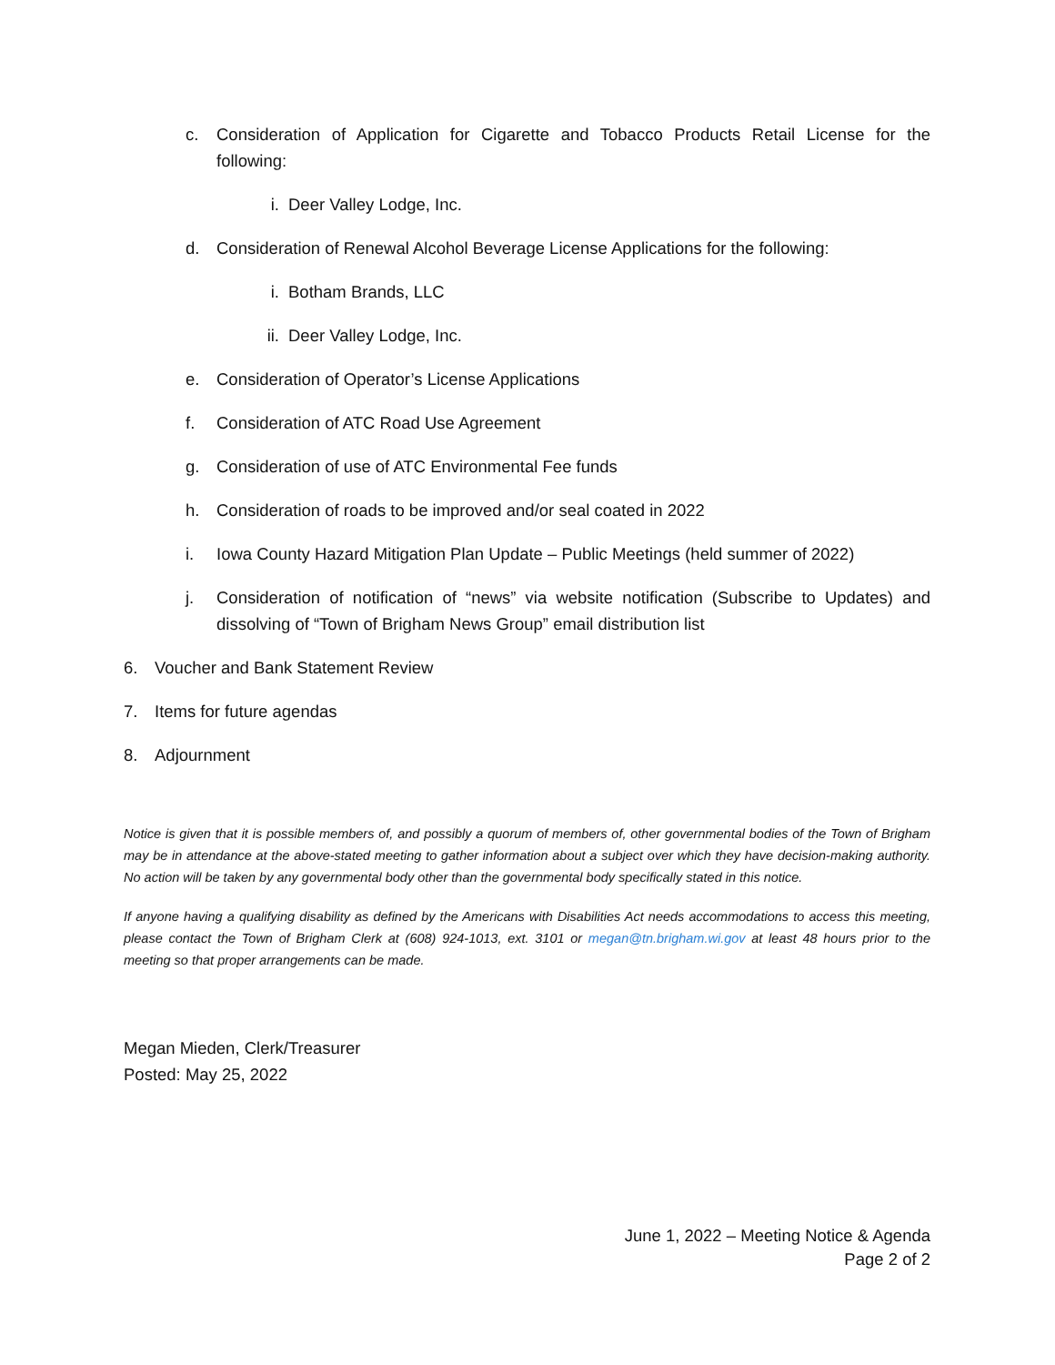c. Consideration of Application for Cigarette and Tobacco Products Retail License for the following:
i. Deer Valley Lodge, Inc.
d. Consideration of Renewal Alcohol Beverage License Applications for the following:
i. Botham Brands, LLC
ii. Deer Valley Lodge, Inc.
e. Consideration of Operator’s License Applications
f. Consideration of ATC Road Use Agreement
g. Consideration of use of ATC Environmental Fee funds
h. Consideration of roads to be improved and/or seal coated in 2022
i. Iowa County Hazard Mitigation Plan Update – Public Meetings (held summer of 2022)
j. Consideration of notification of “news” via website notification (Subscribe to Updates) and dissolving of “Town of Brigham News Group” email distribution list
6. Voucher and Bank Statement Review
7. Items for future agendas
8. Adjournment
Notice is given that it is possible members of, and possibly a quorum of members of, other governmental bodies of the Town of Brigham may be in attendance at the above-stated meeting to gather information about a subject over which they have decision-making authority. No action will be taken by any governmental body other than the governmental body specifically stated in this notice.
If anyone having a qualifying disability as defined by the Americans with Disabilities Act needs accommodations to access this meeting, please contact the Town of Brigham Clerk at (608) 924-1013, ext. 3101 or megan@tn.brigham.wi.gov at least 48 hours prior to the meeting so that proper arrangements can be made.
Megan Mieden, Clerk/Treasurer
Posted: May 25, 2022
June 1, 2022 – Meeting Notice & Agenda
Page 2 of 2